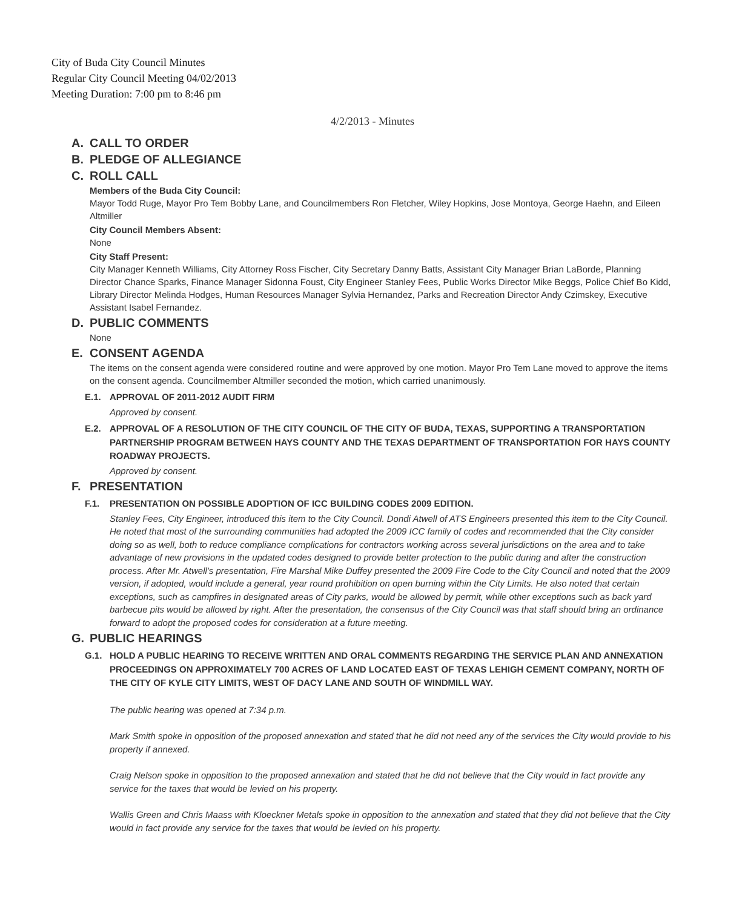City of Buda City Council Minutes
Regular City Council Meeting 04/02/2013
Meeting Duration: 7:00 pm to 8:46 pm
4/2/2013 - Minutes
A. CALL TO ORDER
B. PLEDGE OF ALLEGIANCE
C. ROLL CALL
Members of the Buda City Council:
Mayor Todd Ruge, Mayor Pro Tem Bobby Lane, and Councilmembers Ron Fletcher, Wiley Hopkins, Jose Montoya, George Haehn, and Eileen Altmiller
City Council Members Absent:
None
City Staff Present:
City Manager Kenneth Williams, City Attorney Ross Fischer, City Secretary Danny Batts, Assistant City Manager Brian LaBorde, Planning Director Chance Sparks, Finance Manager Sidonna Foust, City Engineer Stanley Fees, Public Works Director Mike Beggs, Police Chief Bo Kidd, Library Director Melinda Hodges, Human Resources Manager Sylvia Hernandez, Parks and Recreation Director Andy Czimskey, Executive Assistant Isabel Fernandez.
D. PUBLIC COMMENTS
None
E. CONSENT AGENDA
The items on the consent agenda were considered routine and were approved by one motion. Mayor Pro Tem Lane moved to approve the items on the consent agenda. Councilmember Altmiller seconded the motion, which carried unanimously.
E.1. APPROVAL OF 2011-2012 AUDIT FIRM
Approved by consent.
E.2. APPROVAL OF A RESOLUTION OF THE CITY COUNCIL OF THE CITY OF BUDA, TEXAS, SUPPORTING A TRANSPORTATION PARTNERSHIP PROGRAM BETWEEN HAYS COUNTY AND THE TEXAS DEPARTMENT OF TRANSPORTATION FOR HAYS COUNTY ROADWAY PROJECTS.
Approved by consent.
F. PRESENTATION
F.1. PRESENTATION ON POSSIBLE ADOPTION OF ICC BUILDING CODES 2009 EDITION.
Stanley Fees, City Engineer, introduced this item to the City Council. Dondi Atwell of ATS Engineers presented this item to the City Council. He noted that most of the surrounding communities had adopted the 2009 ICC family of codes and recommended that the City consider doing so as well, both to reduce compliance complications for contractors working across several jurisdictions on the area and to take advantage of new provisions in the updated codes designed to provide better protection to the public during and after the construction process. After Mr. Atwell's presentation, Fire Marshal Mike Duffey presented the 2009 Fire Code to the City Council and noted that the 2009 version, if adopted, would include a general, year round prohibition on open burning within the City Limits. He also noted that certain exceptions, such as campfires in designated areas of City parks, would be allowed by permit, while other exceptions such as back yard barbecue pits would be allowed by right. After the presentation, the consensus of the City Council was that staff should bring an ordinance forward to adopt the proposed codes for consideration at a future meeting.
G. PUBLIC HEARINGS
G.1. HOLD A PUBLIC HEARING TO RECEIVE WRITTEN AND ORAL COMMENTS REGARDING THE SERVICE PLAN AND ANNEXATION PROCEEDINGS ON APPROXIMATELY 700 ACRES OF LAND LOCATED EAST OF TEXAS LEHIGH CEMENT COMPANY, NORTH OF THE CITY OF KYLE CITY LIMITS, WEST OF DACY LANE AND SOUTH OF WINDMILL WAY.
The public hearing was opened at 7:34 p.m.
Mark Smith spoke in opposition of the proposed annexation and stated that he did not need any of the services the City would provide to his property if annexed.
Craig Nelson spoke in opposition to the proposed annexation and stated that he did not believe that the City would in fact provide any service for the taxes that would be levied on his property.
Wallis Green and Chris Maass with Kloeckner Metals spoke in opposition to the annexation and stated that they did not believe that the City would in fact provide any service for the taxes that would be levied on his property.